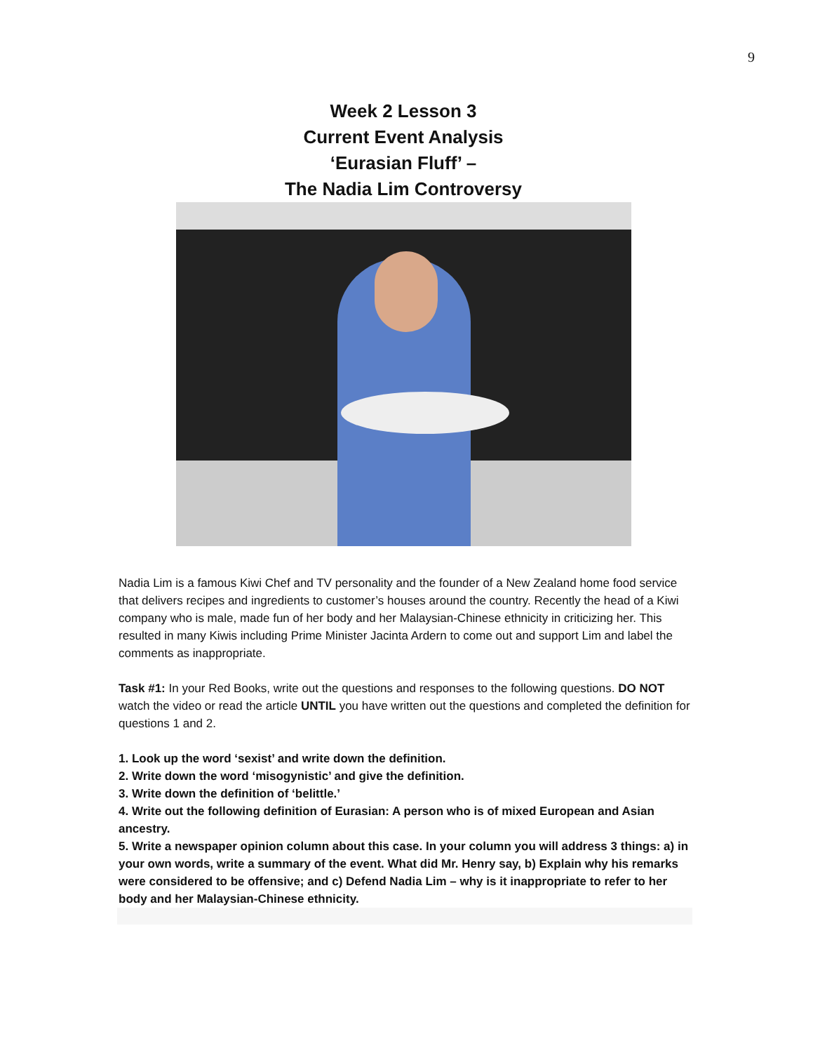9
Week 2 Lesson 3
Current Event Analysis
‘Eurasian Fluff’ –
The Nadia Lim Controversy
Nadia Lim is a famous Kiwi Chef and TV personality and the founder of a New Zealand home food service that delivers recipes and ingredients to customer’s houses around the country. Recently the head of a Kiwi company who is male, made fun of her body and her Malaysian-Chinese ethnicity in criticizing her. This resulted in many Kiwis including Prime Minister Jacinta Ardern to come out and support Lim and label the comments as inappropriate.
Task #1: In your Red Books, write out the questions and responses to the following questions. DO NOT watch the video or read the article UNTIL you have written out the questions and completed the definition for questions 1 and 2.
1. Look up the word ‘sexist’ and write down the definition.
2. Write down the word ‘misogynistic’ and give the definition.
3. Write down the definition of ‘belittle.’
4. Write out the following definition of Eurasian: A person who is of mixed European and Asian ancestry.
5. Write a newspaper opinion column about this case. In your column you will address 3 things: a) in your own words, write a summary of the event. What did Mr. Henry say, b) Explain why his remarks were considered to be offensive; and c) Defend Nadia Lim – why is it inappropriate to refer to her body and her Malaysian-Chinese ethnicity.